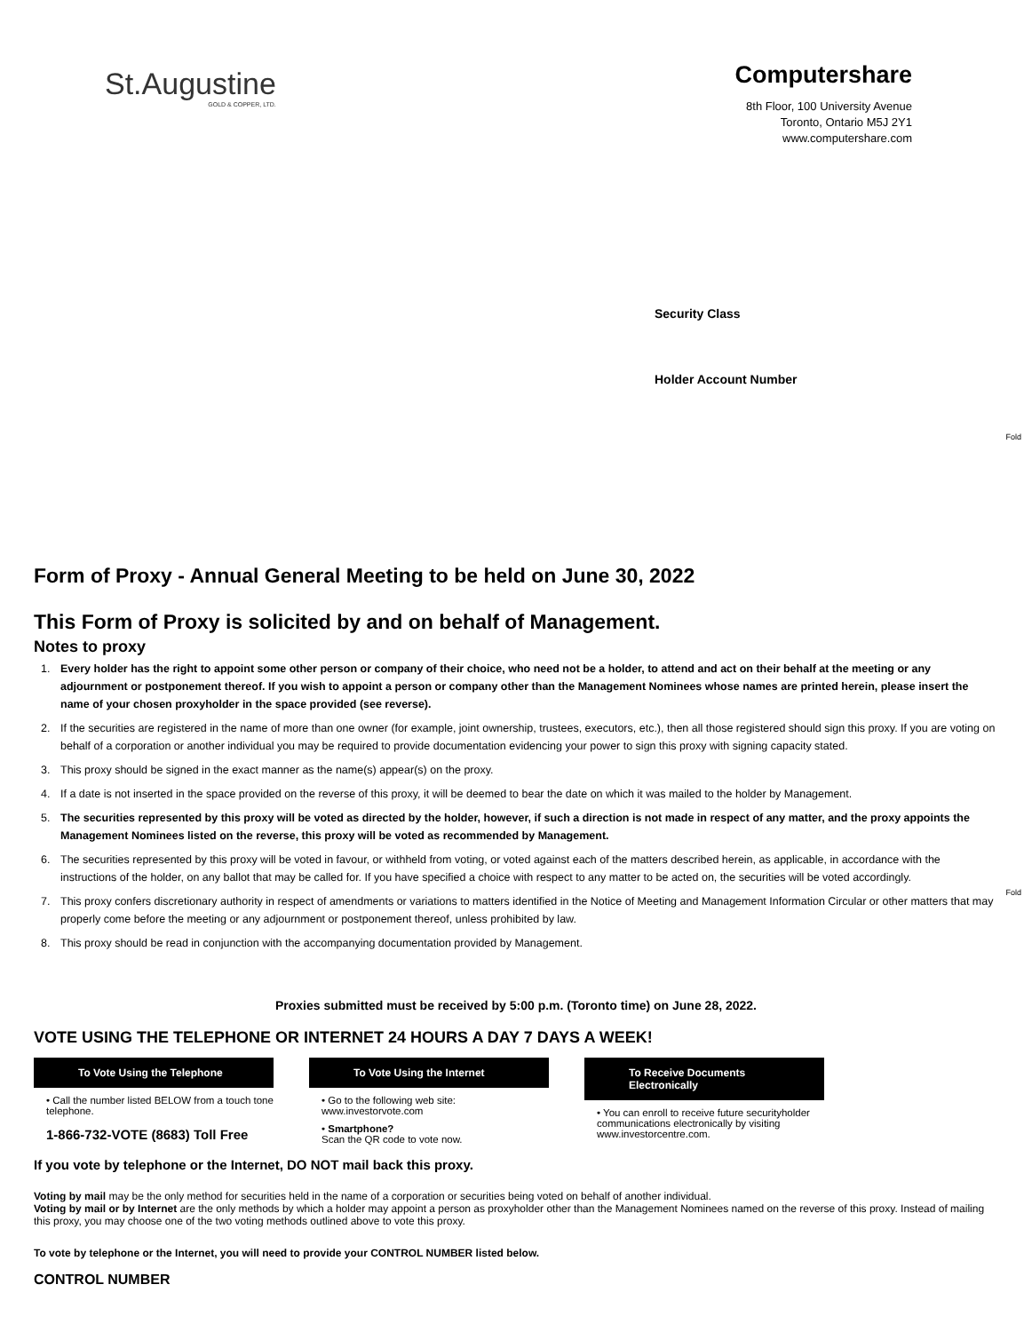St.Augustine
GOLD & COPPER, LTD.
Computershare
8th Floor, 100 University Avenue
Toronto, Ontario M5J 2Y1
www.computershare.com
Security Class
Holder Account Number
Fold
Fold
Form of Proxy - Annual General Meeting to be held on June 30, 2022
This Form of Proxy is solicited by and on behalf of Management.
Notes to proxy
1. Every holder has the right to appoint some other person or company of their choice, who need not be a holder, to attend and act on their behalf at the meeting or any adjournment or postponement thereof. If you wish to appoint a person or company other than the Management Nominees whose names are printed herein, please insert the name of your chosen proxyholder in the space provided (see reverse).
2. If the securities are registered in the name of more than one owner (for example, joint ownership, trustees, executors, etc.), then all those registered should sign this proxy. If you are voting on behalf of a corporation or another individual you may be required to provide documentation evidencing your power to sign this proxy with signing capacity stated.
3. This proxy should be signed in the exact manner as the name(s) appear(s) on the proxy.
4. If a date is not inserted in the space provided on the reverse of this proxy, it will be deemed to bear the date on which it was mailed to the holder by Management.
5. The securities represented by this proxy will be voted as directed by the holder, however, if such a direction is not made in respect of any matter, and the proxy appoints the Management Nominees listed on the reverse, this proxy will be voted as recommended by Management.
6. The securities represented by this proxy will be voted in favour, or withheld from voting, or voted against each of the matters described herein, as applicable, in accordance with the instructions of the holder, on any ballot that may be called for. If you have specified a choice with respect to any matter to be acted on, the securities will be voted accordingly.
7. This proxy confers discretionary authority in respect of amendments or variations to matters identified in the Notice of Meeting and Management Information Circular or other matters that may properly come before the meeting or any adjournment or postponement thereof, unless prohibited by law.
8. This proxy should be read in conjunction with the accompanying documentation provided by Management.
Proxies submitted must be received by 5:00 p.m. (Toronto time) on June 28, 2022.
VOTE USING THE TELEPHONE OR INTERNET 24 HOURS A DAY 7 DAYS A WEEK!
To Vote Using the Telephone
• Call the number listed BELOW from a touch tone telephone.
1-866-732-VOTE (8683) Toll Free
To Vote Using the Internet
• Go to the following web site:
www.investorvote.com
• Smartphone?
Scan the QR code to vote now.
To Receive Documents Electronically
• You can enroll to receive future securityholder communications electronically by visiting www.investorcentre.com.
If you vote by telephone or the Internet, DO NOT mail back this proxy.
Voting by mail may be the only method for securities held in the name of a corporation or securities being voted on behalf of another individual.
Voting by mail or by Internet are the only methods by which a holder may appoint a person as proxyholder other than the Management Nominees named on the reverse of this proxy. Instead of mailing this proxy, you may choose one of the two voting methods outlined above to vote this proxy.
To vote by telephone or the Internet, you will need to provide your CONTROL NUMBER listed below.
CONTROL NUMBER